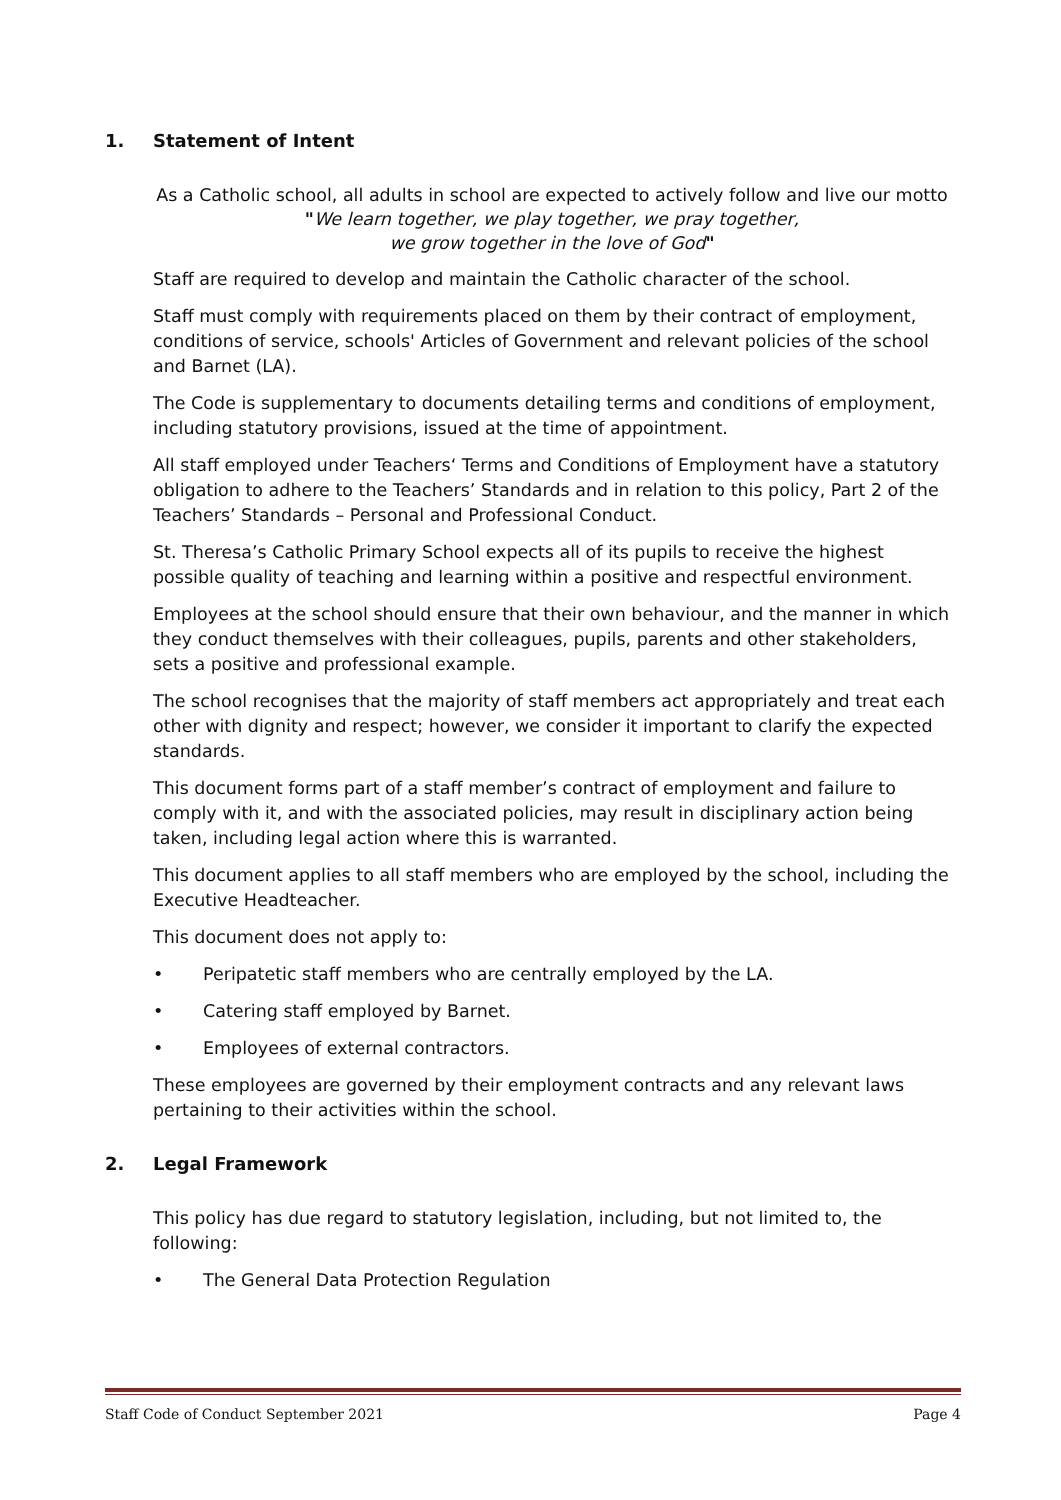1. Statement of Intent
As a Catholic school, all adults in school are expected to actively follow and live our motto
"We learn together, we play together, we pray together,
we grow together in the love of God"
Staff are required to develop and maintain the Catholic character of the school.
Staff must comply with requirements placed on them by their contract of employment, conditions of service, schools' Articles of Government and relevant policies of the school and Barnet (LA).
The Code is supplementary to documents detailing terms and conditions of employment, including statutory provisions, issued at the time of appointment.
All staff employed under Teachers‘ Terms and Conditions of Employment have a statutory obligation to adhere to the Teachers’ Standards and in relation to this policy, Part 2 of the Teachers’ Standards – Personal and Professional Conduct.
St. Theresa’s Catholic Primary School expects all of its pupils to receive the highest possible quality of teaching and learning within a positive and respectful environment.
Employees at the school should ensure that their own behaviour, and the manner in which they conduct themselves with their colleagues, pupils, parents and other stakeholders, sets a positive and professional example.
The school recognises that the majority of staff members act appropriately and treat each other with dignity and respect; however, we consider it important to clarify the expected standards.
This document forms part of a staff member’s contract of employment and failure to comply with it, and with the associated policies, may result in disciplinary action being taken, including legal action where this is warranted.
This document applies to all staff members who are employed by the school, including the Executive Headteacher.
This document does not apply to:
• Peripatetic staff members who are centrally employed by the LA.
• Catering staff employed by Barnet.
• Employees of external contractors.
These employees are governed by their employment contracts and any relevant laws pertaining to their activities within the school.
2. Legal Framework
This policy has due regard to statutory legislation, including, but not limited to, the following:
• The General Data Protection Regulation
Staff Code of Conduct September 2021 Page 4